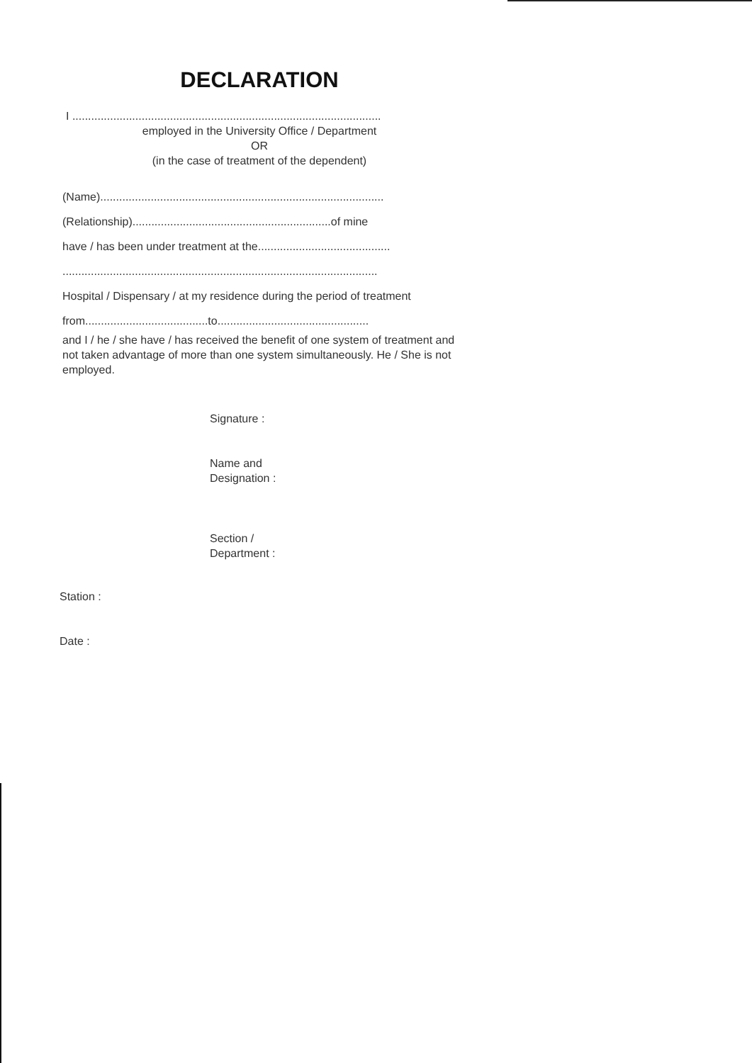DECLARATION
I ..................................................................................................
employed in the University Office / Department
OR
(in the case of treatment of the dependent)
(Name)..........................................................................................
(Relationship)...............................................................of mine
have / has been under treatment at the..........................................
....................................................................................................
Hospital / Dispensary / at my residence during the period of treatment
from.......................................to................................................
and I / he / she have / has received the benefit of one system of treatment and not taken advantage of more than one system simultaneously. He / She is not employed.
Signature :
Name and
Designation :
Section /
Department :
Station :
Date :